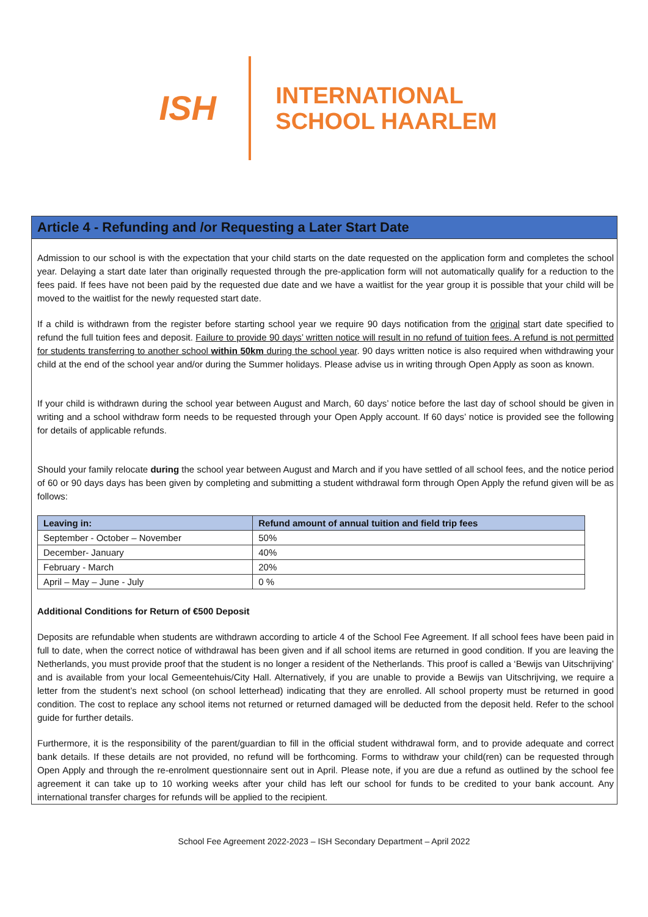ISH
INTERNATIONAL
SCHOOL HAARLEM
Article 4 - Refunding and /or Requesting a Later Start Date
Admission to our school is with the expectation that your child starts on the date requested on the application form and completes the school year. Delaying a start date later than originally requested through the pre-application form will not automatically qualify for a reduction to the fees paid. If fees have not been paid by the requested due date and we have a waitlist for the year group it is possible that your child will be moved to the waitlist for the newly requested start date.
If a child is withdrawn from the register before starting school year we require 90 days notification from the original start date specified to refund the full tuition fees and deposit. Failure to provide 90 days’ written notice will result in no refund of tuition fees. A refund is not permitted for students transferring to another school within 50km during the school year. 90 days written notice is also required when withdrawing your child at the end of the school year and/or during the Summer holidays. Please advise us in writing through Open Apply as soon as known.
If your child is withdrawn during the school year between August and March, 60 days’ notice before the last day of school should be given in writing and a school withdraw form needs to be requested through your Open Apply account. If 60 days’ notice is provided see the following for details of applicable refunds.
Should your family relocate during the school year between August and March and if you have settled of all school fees, and the notice period of 60 or 90 days days has been given by completing and submitting a student withdrawal form through Open Apply the refund given will be as follows:
| Leaving in: | Refund amount of annual tuition and field trip fees |
| --- | --- |
| September - October – November | 50% |
| December- January | 40% |
| February - March | 20% |
| April – May – June - July | 0 % |
Additional Conditions for Return of €500 Deposit
Deposits are refundable when students are withdrawn according to article 4 of the School Fee Agreement. If all school fees have been paid in full to date, when the correct notice of withdrawal has been given and if all school items are returned in good condition. If you are leaving the Netherlands, you must provide proof that the student is no longer a resident of the Netherlands. This proof is called a ‘Bewijs van Uitschrijving’ and is available from your local Gemeentehuis/City Hall. Alternatively, if you are unable to provide a Bewijs van Uitschrijving, we require a letter from the student’s next school (on school letterhead) indicating that they are enrolled. All school property must be returned in good condition. The cost to replace any school items not returned or returned damaged will be deducted from the deposit held. Refer to the school guide for further details.
Furthermore, it is the responsibility of the parent/guardian to fill in the official student withdrawal form, and to provide adequate and correct bank details. If these details are not provided, no refund will be forthcoming. Forms to withdraw your child(ren) can be requested through Open Apply and through the re-enrolment questionnaire sent out in April. Please note, if you are due a refund as outlined by the school fee agreement it can take up to 10 working weeks after your child has left our school for funds to be credited to your bank account. Any international transfer charges for refunds will be applied to the recipient.
School Fee Agreement 2022-2023 – ISH Secondary Department – April 2022